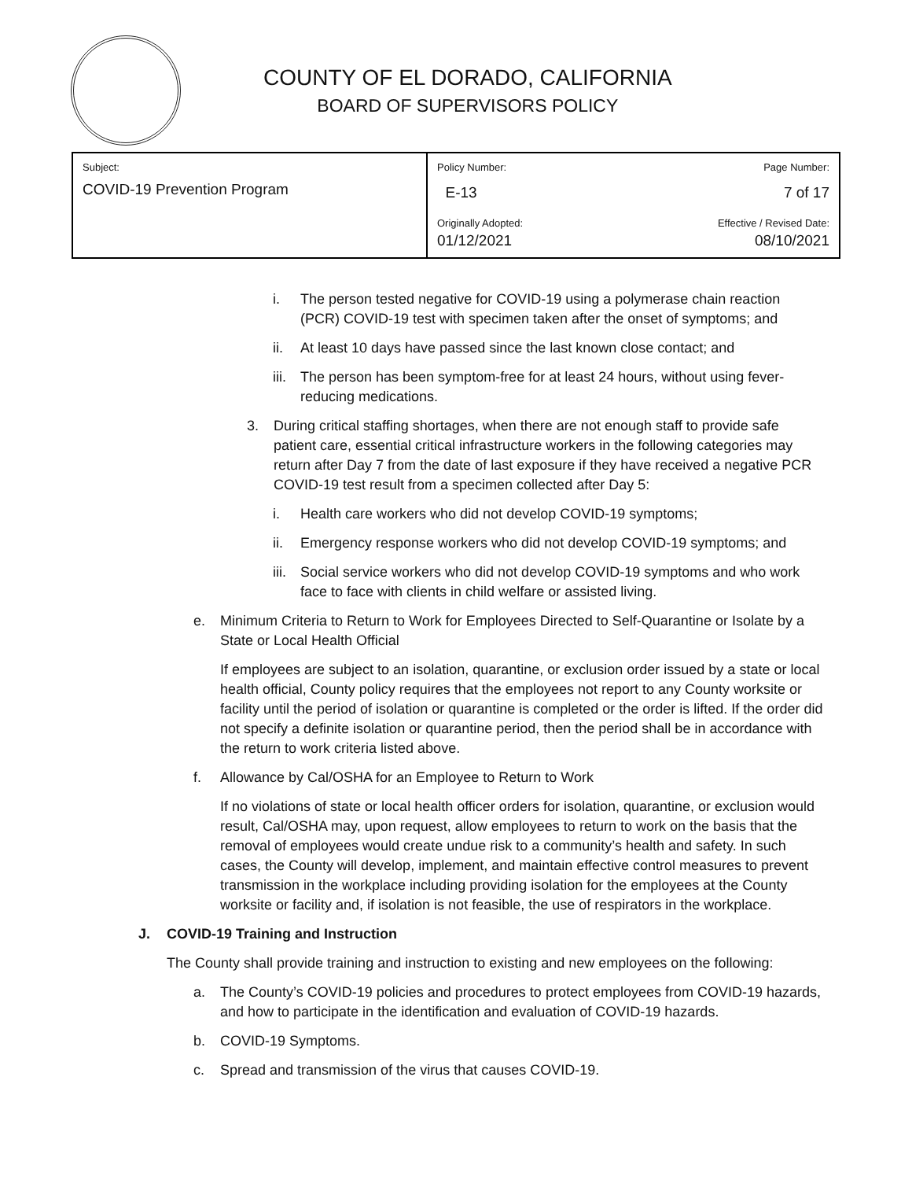COUNTY OF EL DORADO, CALIFORNIA
BOARD OF SUPERVISORS POLICY
| Subject: COVID-19 Prevention Program | Policy Number: Page Number: E-13 7 of 17 |
| | Originally Adopted: Effective / Revised Date: 01/12/2021 08/10/2021 |
i. The person tested negative for COVID-19 using a polymerase chain reaction (PCR) COVID-19 test with specimen taken after the onset of symptoms; and
ii. At least 10 days have passed since the last known close contact; and
iii. The person has been symptom-free for at least 24 hours, without using fever-reducing medications.
3. During critical staffing shortages, when there are not enough staff to provide safe patient care, essential critical infrastructure workers in the following categories may return after Day 7 from the date of last exposure if they have received a negative PCR COVID-19 test result from a specimen collected after Day 5:
i. Health care workers who did not develop COVID-19 symptoms;
ii. Emergency response workers who did not develop COVID-19 symptoms; and
iii. Social service workers who did not develop COVID-19 symptoms and who work face to face with clients in child welfare or assisted living.
e. Minimum Criteria to Return to Work for Employees Directed to Self-Quarantine or Isolate by a State or Local Health Official
If employees are subject to an isolation, quarantine, or exclusion order issued by a state or local health official, County policy requires that the employees not report to any County worksite or facility until the period of isolation or quarantine is completed or the order is lifted. If the order did not specify a definite isolation or quarantine period, then the period shall be in accordance with the return to work criteria listed above.
f. Allowance by Cal/OSHA for an Employee to Return to Work
If no violations of state or local health officer orders for isolation, quarantine, or exclusion would result, Cal/OSHA may, upon request, allow employees to return to work on the basis that the removal of employees would create undue risk to a community’s health and safety. In such cases, the County will develop, implement, and maintain effective control measures to prevent transmission in the workplace including providing isolation for the employees at the County worksite or facility and, if isolation is not feasible, the use of respirators in the workplace.
J. COVID-19 Training and Instruction
The County shall provide training and instruction to existing and new employees on the following:
a. The County’s COVID-19 policies and procedures to protect employees from COVID-19 hazards, and how to participate in the identification and evaluation of COVID-19 hazards.
b. COVID-19 Symptoms.
c. Spread and transmission of the virus that causes COVID-19.